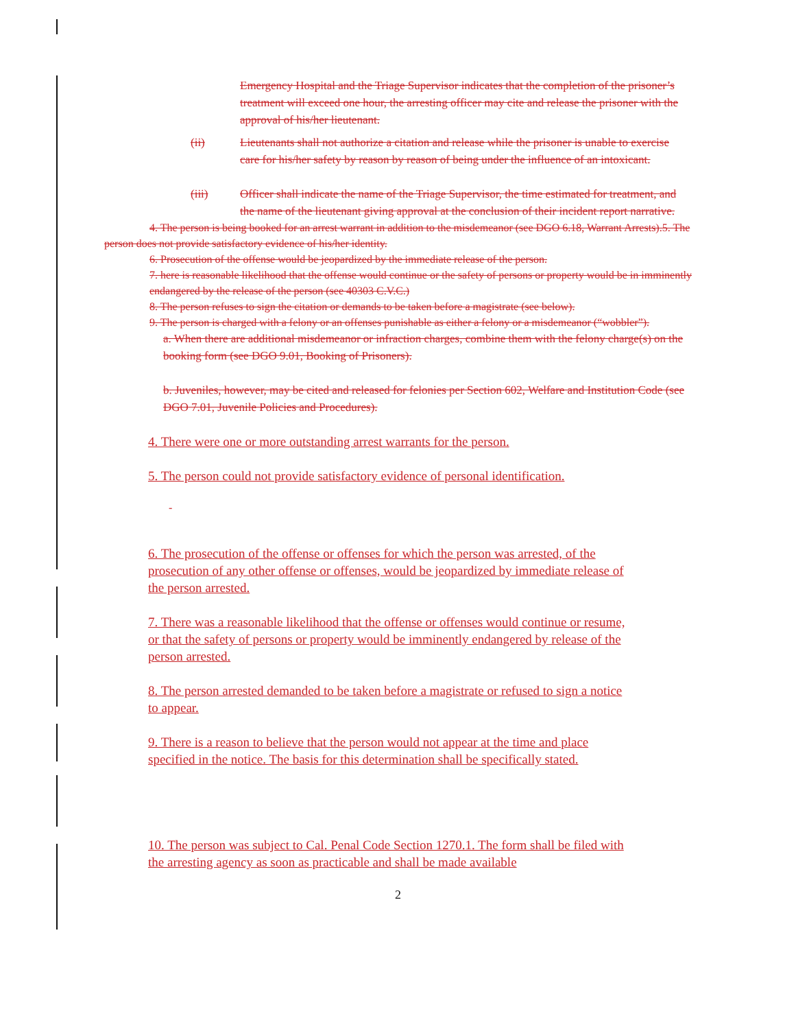Emergency Hospital and the Triage Supervisor indicates that the completion of the prisoner’s treatment will exceed one hour, the arresting officer may cite and release the prisoner with the approval of his/her lieutenant.
(ii) Lieutenants shall not authorize a citation and release while the prisoner is unable to exercise care for his/her safety by reason by reason of being under the influence of an intoxicant.
(iii) Officer shall indicate the name of the Triage Supervisor, the time estimated for treatment, and the name of the lieutenant giving approval at the conclusion of their incident report narrative.
4. The person is being booked for an arrest warrant in addition to the misdemeanor (see DGO 6.18, Warrant Arrests).5. The person does not provide satisfactory evidence of his/her identity.
6. Prosecution of the offense would be jeopardized by the immediate release of the person.
7. here is reasonable likelihood that the offense would continue or the safety of persons or property would be in imminently endangered by the release of the person (see 40303 C.V.C.)
8. The person refuses to sign the citation or demands to be taken before a magistrate (see below).
9. The person is charged with a felony or an offenses punishable as either a felony or a misdemeanor (“wobbler”).
a. When there are additional misdemeanor or infraction charges, combine them with the felony charge(s) on the booking form (see DGO 9.01, Booking of Prisoners).
b. Juveniles, however, may be cited and released for felonies per Section 602, Welfare and Institution Code (see DGO 7.01, Juvenile Policies and Procedures).
4. There were one or more outstanding arrest warrants for the person.
5. The person could not provide satisfactory evidence of personal identification.
-
6. The prosecution of the offense or offenses for which the person was arrested, of the prosecution of any other offense or offenses, would be jeopardized by immediate release of the person arrested.
7. There was a reasonable likelihood that the offense or offenses would continue or resume, or that the safety of persons or property would be imminently endangered by release of the person arrested.
8. The person arrested demanded to be taken before a magistrate or refused to sign a notice to appear.
9. There is a reason to believe that the person would not appear at the time and place specified in the notice. The basis for this determination shall be specifically stated.
10. The person was subject to Cal. Penal Code Section 1270.1. The form shall be filed with the arresting agency as soon as practicable and shall be made available
2